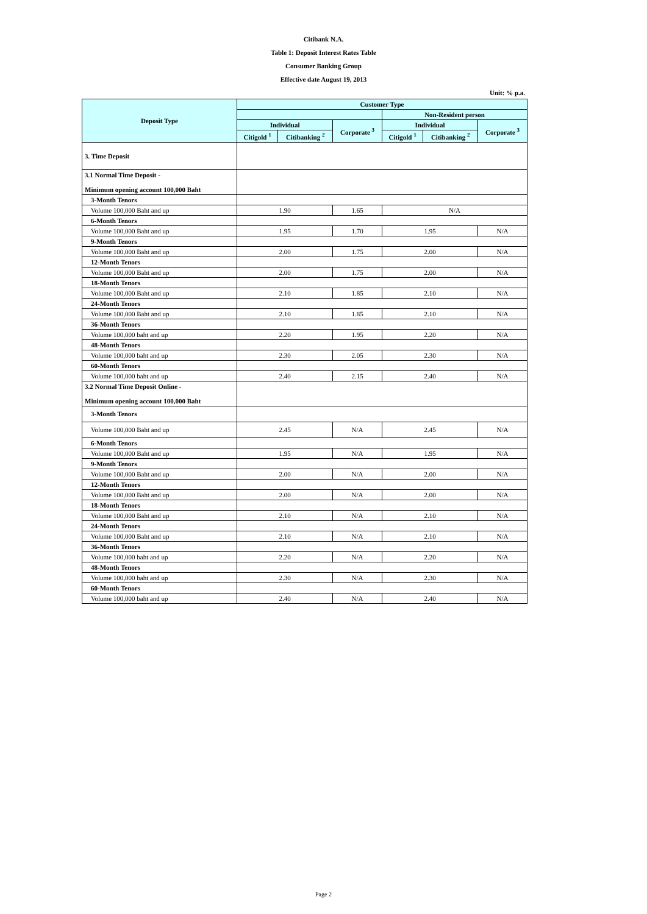Citibank N.A.
Table 1: Deposit Interest Rates Table
Consumer Banking Group
Effective date August 19, 2013
Unit: % p.a.
| Deposit Type | Customer Type | | | | | |
| --- | --- | --- | --- | --- | --- | --- |
| | | | | Non-Resident person | | |
| | Individual | | Corporate <sup>3</sup> | Individual | | Corporate <sup>3</sup> |
| | Citigold <sup>1</sup> | Citibanking <sup>2</sup> | | Citigold <sup>1</sup> | Citibanking <sup>2</sup> | |
| 3. Time Deposit | | | | | | |
| 3.1 Normal Time Deposit - Minimum opening account 100,000 Baht | | | | | | |
| 3-Month Tenors | | | | | | |
| Volume 100,000 Baht and up | 1.90 | | 1.65 | N/A | | |
| 6-Month Tenors | | | | | | |
| Volume 100,000 Baht and up | 1.95 | | 1.70 | 1.95 | | N/A |
| 9-Month Tenors | | | | | | |
| Volume 100,000 Baht and up | 2.00 | | 1.75 | 2.00 | | N/A |
| 12-Month Tenors | | | | | | |
| Volume 100,000 Baht and up | 2.00 | | 1.75 | 2.00 | | N/A |
| 18-Month Tenors | | | | | | |
| Volume 100,000 Baht and up | 2.10 | | 1.85 | 2.10 | | N/A |
| 24-Month Tenors | | | | | | |
| Volume 100,000 Baht and up | 2.10 | | 1.85 | 2.10 | | N/A |
| 36-Month Tenors | | | | | | |
| Volume 100,000 baht and up | 2.20 | | 1.95 | 2.20 | | N/A |
| 48-Month Tenors | | | | | | |
| Volume 100,000 baht and up | 2.30 | | 2.05 | 2.30 | | N/A |
| 60-Month Tenors | | | | | | |
| Volume 100,000 baht and up | 2.40 | | 2.15 | 2.40 | | N/A |
| 3.2 Normal Time Deposit Online - Minimum opening account 100,000 Baht | | | | | | |
| 3-Month Tenors | | | | | | |
| Volume 100,000 Baht and up | 2.45 | | N/A | 2.45 | | N/A |
| 6-Month Tenors | | | | | | |
| Volume 100,000 Baht and up | 1.95 | | N/A | 1.95 | | N/A |
| 9-Month Tenors | | | | | | |
| Volume 100,000 Baht and up | 2.00 | | N/A | 2.00 | | N/A |
| 12-Month Tenors | | | | | | |
| Volume 100,000 Baht and up | 2.00 | | N/A | 2.00 | | N/A |
| 18-Month Tenors | | | | | | |
| Volume 100,000 Baht and up | 2.10 | | N/A | 2.10 | | N/A |
| 24-Month Tenors | | | | | | |
| Volume 100,000 Baht and up | 2.10 | | N/A | 2.10 | | N/A |
| 36-Month Tenors | | | | | | |
| Volume 100,000 baht and up | 2.20 | | N/A | 2.20 | | N/A |
| 48-Month Tenors | | | | | | |
| Volume 100,000 baht and up | 2.30 | | N/A | 2.30 | | N/A |
| 60-Month Tenors | | | | | | |
| Volume 100,000 baht and up | 2.40 | | N/A | 2.40 | | N/A |
Page 2